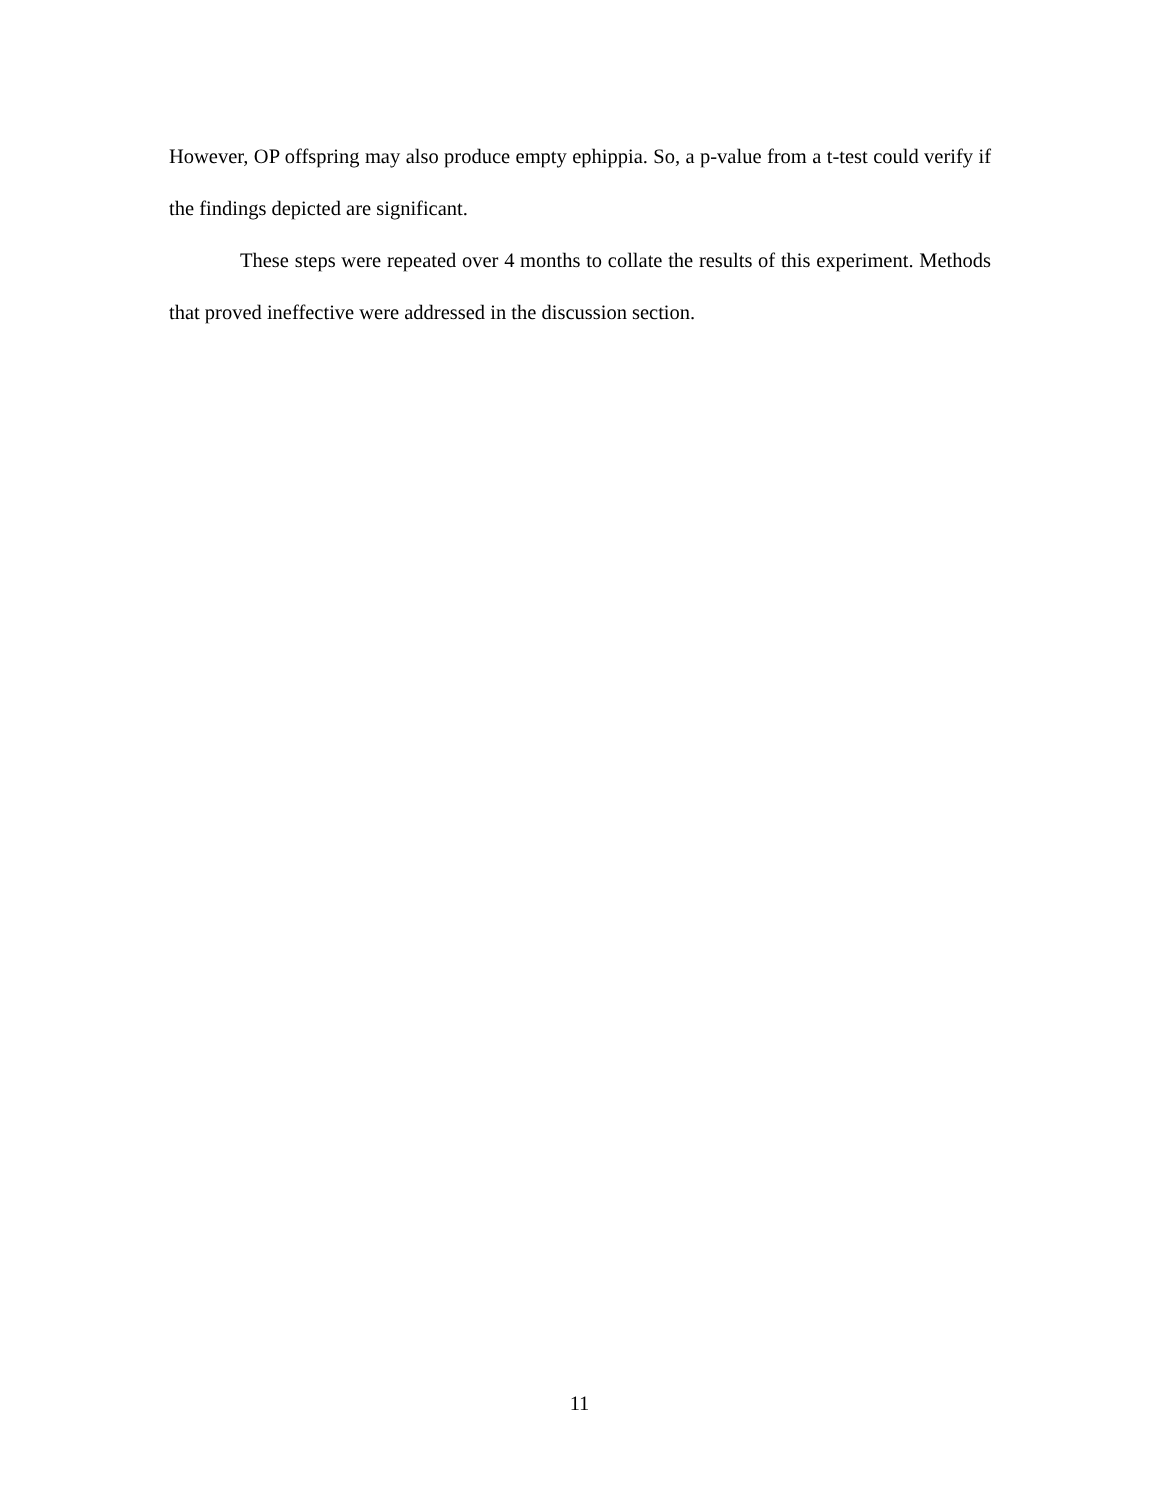However, OP offspring may also produce empty ephippia. So, a p-value from a t-test could verify if the findings depicted are significant.
These steps were repeated over 4 months to collate the results of this experiment. Methods that proved ineffective were addressed in the discussion section.
11